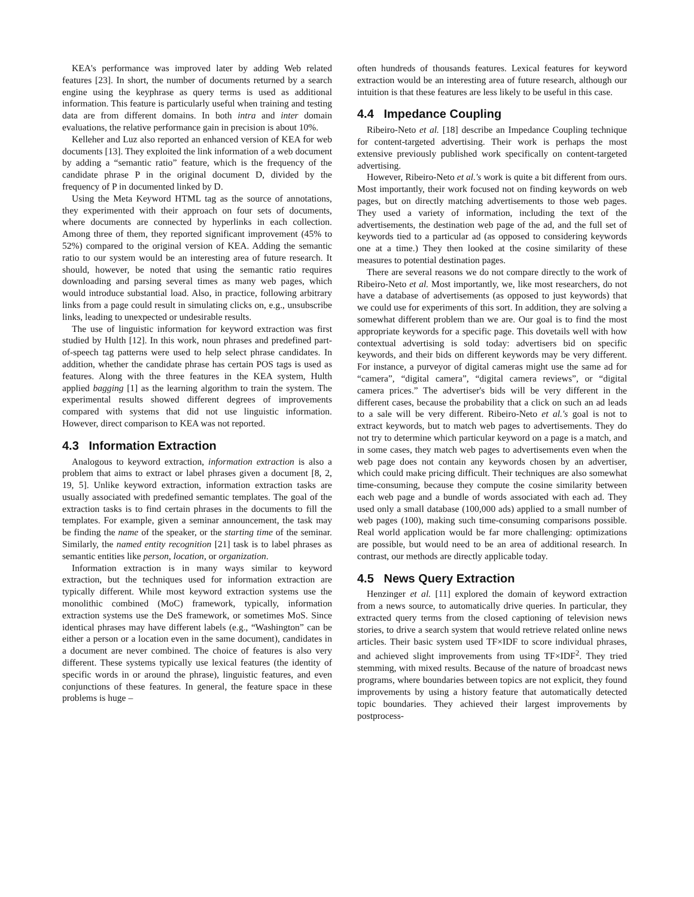KEA's performance was improved later by adding Web related features [23]. In short, the number of documents returned by a search engine using the keyphrase as query terms is used as additional information. This feature is particularly useful when training and testing data are from different domains. In both intra and inter domain evaluations, the relative performance gain in precision is about 10%.
Kelleher and Luz also reported an enhanced version of KEA for web documents [13]. They exploited the link information of a web document by adding a “semantic ratio” feature, which is the frequency of the candidate phrase P in the original document D, divided by the frequency of P in documented linked by D.
Using the Meta Keyword HTML tag as the source of annotations, they experimented with their approach on four sets of documents, where documents are connected by hyperlinks in each collection. Among three of them, they reported significant improvement (45% to 52%) compared to the original version of KEA. Adding the semantic ratio to our system would be an interesting area of future research. It should, however, be noted that using the semantic ratio requires downloading and parsing several times as many web pages, which would introduce substantial load. Also, in practice, following arbitrary links from a page could result in simulating clicks on, e.g., unsubscribe links, leading to unexpected or undesirable results.
The use of linguistic information for keyword extraction was first studied by Hulth [12]. In this work, noun phrases and predefined part-of-speech tag patterns were used to help select phrase candidates. In addition, whether the candidate phrase has certain POS tags is used as features. Along with the three features in the KEA system, Hulth applied bagging [1] as the learning algorithm to train the system. The experimental results showed different degrees of improvements compared with systems that did not use linguistic information. However, direct comparison to KEA was not reported.
4.3 Information Extraction
Analogous to keyword extraction, information extraction is also a problem that aims to extract or label phrases given a document [8, 2, 19, 5]. Unlike keyword extraction, information extraction tasks are usually associated with predefined semantic templates. The goal of the extraction tasks is to find certain phrases in the documents to fill the templates. For example, given a seminar announcement, the task may be finding the name of the speaker, or the starting time of the seminar. Similarly, the named entity recognition [21] task is to label phrases as semantic entities like person, location, or organization.
Information extraction is in many ways similar to keyword extraction, but the techniques used for information extraction are typically different. While most keyword extraction systems use the monolithic combined (MoC) framework, typically, information extraction systems use the DeS framework, or sometimes MoS. Since identical phrases may have different labels (e.g., “Washington” can be either a person or a location even in the same document), candidates in a document are never combined. The choice of features is also very different. These systems typically use lexical features (the identity of specific words in or around the phrase), linguistic features, and even conjunctions of these features. In general, the feature space in these problems is huge –
often hundreds of thousands features. Lexical features for keyword extraction would be an interesting area of future research, although our intuition is that these features are less likely to be useful in this case.
4.4 Impedance Coupling
Ribeiro-Neto et al. [18] describe an Impedance Coupling technique for content-targeted advertising. Their work is perhaps the most extensive previously published work specifically on content-targeted advertising.
However, Ribeiro-Neto et al.'s work is quite a bit different from ours. Most importantly, their work focused not on finding keywords on web pages, but on directly matching advertisements to those web pages. They used a variety of information, including the text of the advertisements, the destination web page of the ad, and the full set of keywords tied to a particular ad (as opposed to considering keywords one at a time.) They then looked at the cosine similarity of these measures to potential destination pages.
There are several reasons we do not compare directly to the work of Ribeiro-Neto et al. Most importantly, we, like most researchers, do not have a database of advertisements (as opposed to just keywords) that we could use for experiments of this sort. In addition, they are solving a somewhat different problem than we are. Our goal is to find the most appropriate keywords for a specific page. This dovetails well with how contextual advertising is sold today: advertisers bid on specific keywords, and their bids on different keywords may be very different. For instance, a purveyor of digital cameras might use the same ad for “camera”, “digital camera”, “digital camera reviews”, or “digital camera prices.” The advertiser's bids will be very different in the different cases, because the probability that a click on such an ad leads to a sale will be very different. Ribeiro-Neto et al.'s goal is not to extract keywords, but to match web pages to advertisements. They do not try to determine which particular keyword on a page is a match, and in some cases, they match web pages to advertisements even when the web page does not contain any keywords chosen by an advertiser, which could make pricing difficult. Their techniques are also somewhat time-consuming, because they compute the cosine similarity between each web page and a bundle of words associated with each ad. They used only a small database (100,000 ads) applied to a small number of web pages (100), making such time-consuming comparisons possible. Real world application would be far more challenging: optimizations are possible, but would need to be an area of additional research. In contrast, our methods are directly applicable today.
4.5 News Query Extraction
Henzinger et al. [11] explored the domain of keyword extraction from a news source, to automatically drive queries. In particular, they extracted query terms from the closed captioning of television news stories, to drive a search system that would retrieve related online news articles. Their basic system used TF×IDF to score individual phrases, and achieved slight improvements from using TF×IDF<sup>2</sup>. They tried stemming, with mixed results. Because of the nature of broadcast news programs, where boundaries between topics are not explicit, they found improvements by using a history feature that automatically detected topic boundaries. They achieved their largest improvements by postprocess-